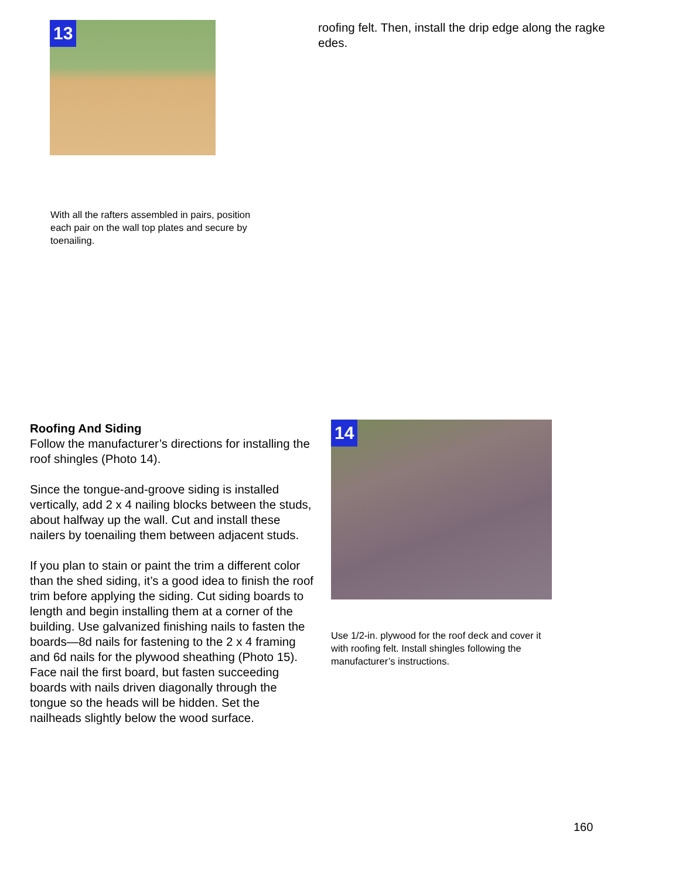13
With all the rafters assembled in pairs, position each pair on the wall top plates and secure by toenailing.
roofing felt. Then, install the drip edge along the ragke edes.
Roofing And Siding
Follow the manufacturer’s directions for installing the roof shingles (Photo 14).
Since the tongue-and-groove siding is installed vertically, add 2 x 4 nailing blocks between the studs, about halfway up the wall. Cut and install these nailers by toenailing them between adjacent studs.
If you plan to stain or paint the trim a different color than the shed siding, it’s a good idea to finish the roof trim before applying the siding. Cut siding boards to length and begin installing them at a corner of the building. Use galvanized finishing nails to fasten the boards—8d nails for fastening to the 2 x 4 framing and 6d nails for the plywood sheathing (Photo 15). Face nail the first board, but fasten succeeding boards with nails driven diagonally through the tongue so the heads will be hidden. Set the nailheads slightly below the wood surface.
14
Use 1/2-in. plywood for the roof deck and cover it with roofing felt. Install shingles following the manufacturer’s instructions.
160